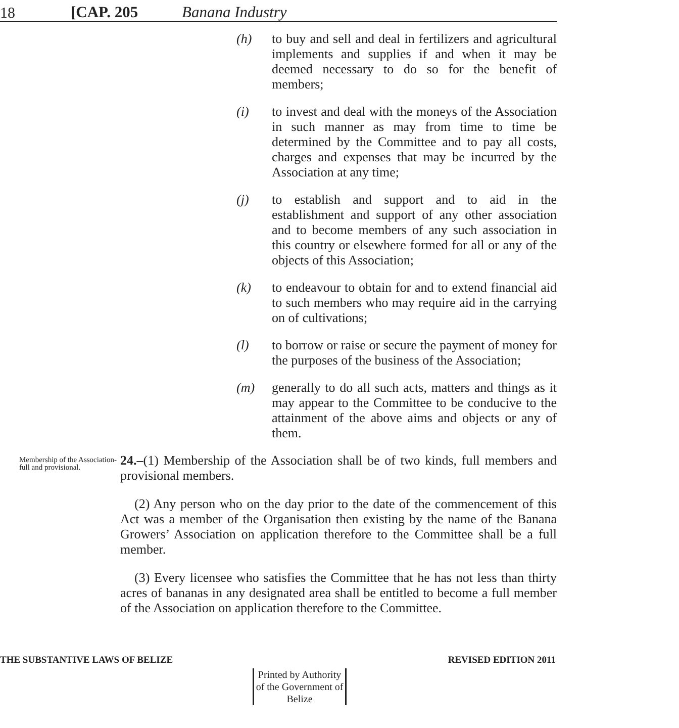18 [CAP. 205 Banana Industry
(h) to buy and sell and deal in fertilizers and agricultural implements and supplies if and when it may be deemed necessary to do so for the benefit of members;
(i) to invest and deal with the moneys of the Association in such manner as may from time to time be determined by the Committee and to pay all costs, charges and expenses that may be incurred by the Association at any time;
(j) to establish and support and to aid in the establishment and support of any other association and to become members of any such association in this country or elsewhere formed for all or any of the objects of this Association;
(k) to endeavour to obtain for and to extend financial aid to such members who may require aid in the carrying on of cultivations;
(l) to borrow or raise or secure the payment of money for the purposes of the business of the Association;
(m) generally to do all such acts, matters and things as it may appear to the Committee to be conducive to the attainment of the above aims and objects or any of them.
Membership of the Association-full and provisional.
24.–(1) Membership of the Association shall be of two kinds, full members and provisional members.
(2) Any person who on the day prior to the date of the commencement of this Act was a member of the Organisation then existing by the name of the Banana Growers’ Association on application therefore to the Committee shall be a full member.
(3) Every licensee who satisfies the Committee that he has not less than thirty acres of bananas in any designated area shall be entitled to become a full member of the Association on application therefore to the Committee.
THE SUBSTANTIVE LAWS OF BELIZE REVISED EDITION 2011
Printed by Authority of the Government of Belize